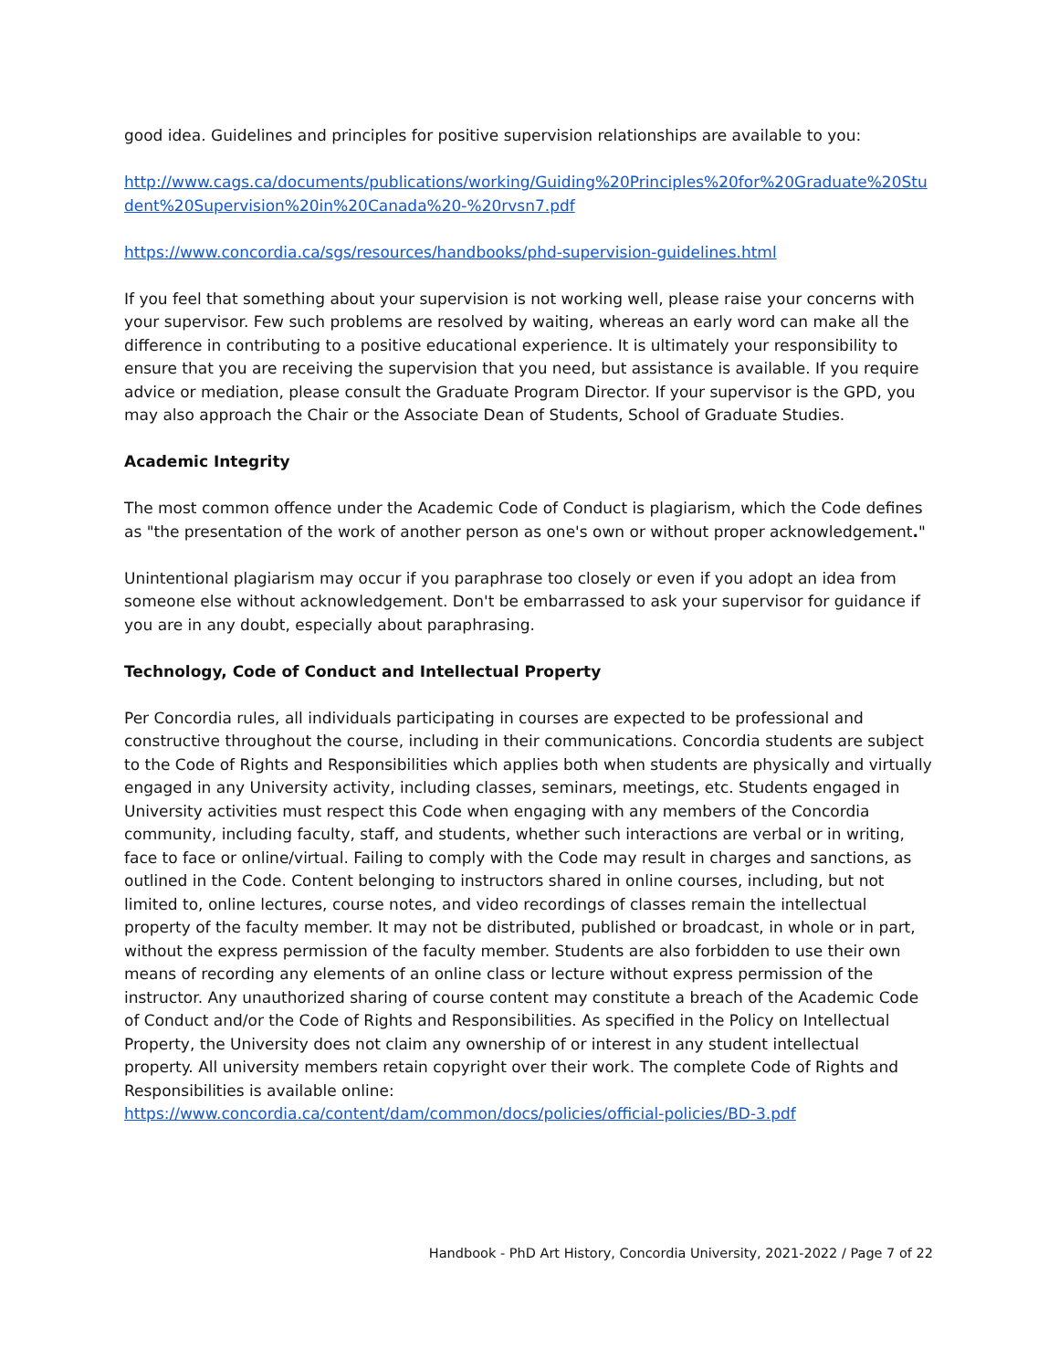good idea. Guidelines and principles for positive supervision relationships are available to you:
http://www.cags.ca/documents/publications/working/Guiding%20Principles%20for%20Graduate%20Student%20Supervision%20in%20Canada%20-%20rvsn7.pdf
https://www.concordia.ca/sgs/resources/handbooks/phd-supervision-guidelines.html
If you feel that something about your supervision is not working well, please raise your concerns with your supervisor. Few such problems are resolved by waiting, whereas an early word can make all the difference in contributing to a positive educational experience. It is ultimately your responsibility to ensure that you are receiving the supervision that you need, but assistance is available. If you require advice or mediation, please consult the Graduate Program Director. If your supervisor is the GPD, you may also approach the Chair or the Associate Dean of Students, School of Graduate Studies.
Academic Integrity
The most common offence under the Academic Code of Conduct is plagiarism, which the Code defines as "the presentation of the work of another person as one's own or without proper acknowledgement."
Unintentional plagiarism may occur if you paraphrase too closely or even if you adopt an idea from someone else without acknowledgement. Don't be embarrassed to ask your supervisor for guidance if you are in any doubt, especially about paraphrasing.
Technology, Code of Conduct and Intellectual Property
Per Concordia rules, all individuals participating in courses are expected to be professional and constructive throughout the course, including in their communications. Concordia students are subject to the Code of Rights and Responsibilities which applies both when students are physically and virtually engaged in any University activity, including classes, seminars, meetings, etc. Students engaged in University activities must respect this Code when engaging with any members of the Concordia community, including faculty, staff, and students, whether such interactions are verbal or in writing, face to face or online/virtual. Failing to comply with the Code may result in charges and sanctions, as outlined in the Code. Content belonging to instructors shared in online courses, including, but not limited to, online lectures, course notes, and video recordings of classes remain the intellectual property of the faculty member. It may not be distributed, published or broadcast, in whole or in part, without the express permission of the faculty member. Students are also forbidden to use their own means of recording any elements of an online class or lecture without express permission of the instructor. Any unauthorized sharing of course content may constitute a breach of the Academic Code of Conduct and/or the Code of Rights and Responsibilities. As specified in the Policy on Intellectual Property, the University does not claim any ownership of or interest in any student intellectual property. All university members retain copyright over their work. The complete Code of Rights and Responsibilities is available online:
https://www.concordia.ca/content/dam/common/docs/policies/official-policies/BD-3.pdf
Handbook - PhD Art History, Concordia University, 2021-2022 / Page 7 of 22